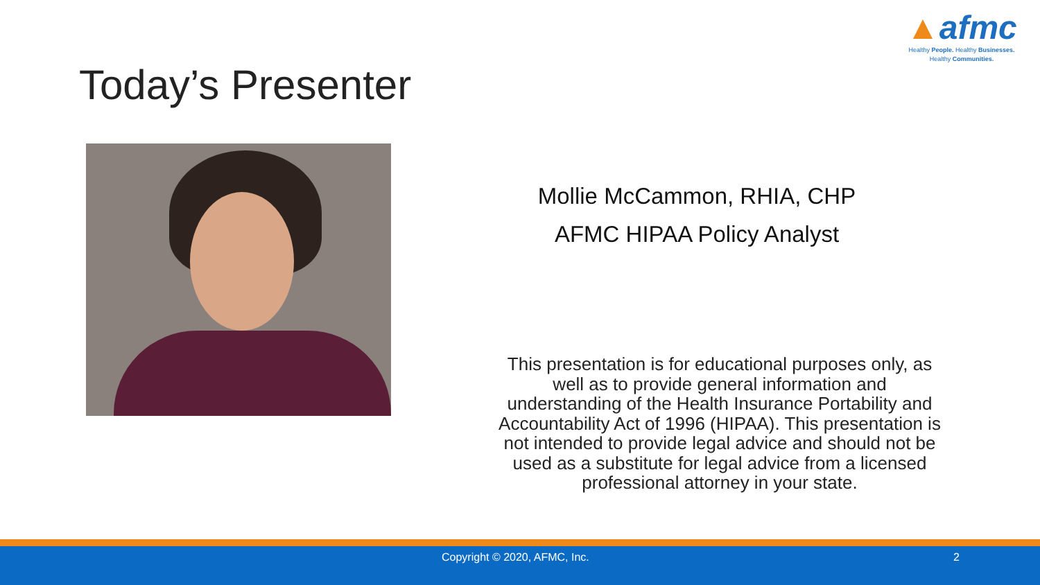▲afmc
Healthy People. Healthy Businesses.
Healthy Communities.
Today’s Presenter
Mollie McCammon, RHIA, CHP
AFMC HIPAA Policy Analyst
This presentation is for educational purposes only, as well as to provide general information and understanding of the Health Insurance Portability and Accountability Act of 1996 (HIPAA). This presentation is not intended to provide legal advice and should not be used as a substitute for legal advice from a licensed professional attorney in your state.
Copyright © 2020, AFMC, Inc. 2